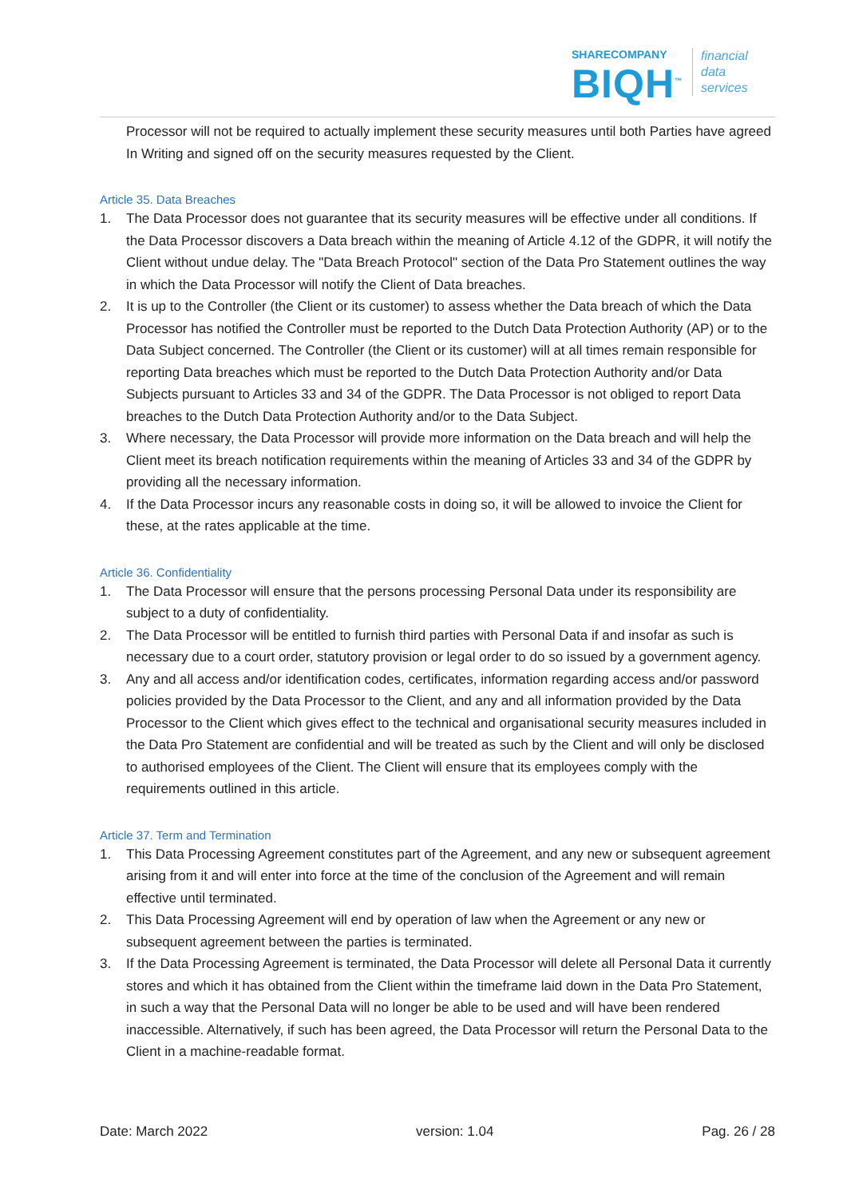SHARECOMPANY
BIQH<sup>™</sup>
financial
data
services
Processor will not be required to actually implement these security measures until both Parties have agreed In Writing and signed off on the security measures requested by the Client.
Article 35. Data Breaches
1. The Data Processor does not guarantee that its security measures will be effective under all conditions. If the Data Processor discovers a Data breach within the meaning of Article 4.12 of the GDPR, it will notify the Client without undue delay. The "Data Breach Protocol" section of the Data Pro Statement outlines the way in which the Data Processor will notify the Client of Data breaches.
2. It is up to the Controller (the Client or its customer) to assess whether the Data breach of which the Data Processor has notified the Controller must be reported to the Dutch Data Protection Authority (AP) or to the Data Subject concerned. The Controller (the Client or its customer) will at all times remain responsible for reporting Data breaches which must be reported to the Dutch Data Protection Authority and/or Data Subjects pursuant to Articles 33 and 34 of the GDPR. The Data Processor is not obliged to report Data breaches to the Dutch Data Protection Authority and/or to the Data Subject.
3. Where necessary, the Data Processor will provide more information on the Data breach and will help the Client meet its breach notification requirements within the meaning of Articles 33 and 34 of the GDPR by providing all the necessary information.
4. If the Data Processor incurs any reasonable costs in doing so, it will be allowed to invoice the Client for these, at the rates applicable at the time.
Article 36. Confidentiality
1. The Data Processor will ensure that the persons processing Personal Data under its responsibility are subject to a duty of confidentiality.
2. The Data Processor will be entitled to furnish third parties with Personal Data if and insofar as such is necessary due to a court order, statutory provision or legal order to do so issued by a government agency.
3. Any and all access and/or identification codes, certificates, information regarding access and/or password policies provided by the Data Processor to the Client, and any and all information provided by the Data Processor to the Client which gives effect to the technical and organisational security measures included in the Data Pro Statement are confidential and will be treated as such by the Client and will only be disclosed to authorised employees of the Client. The Client will ensure that its employees comply with the requirements outlined in this article.
Article 37. Term and Termination
1. This Data Processing Agreement constitutes part of the Agreement, and any new or subsequent agreement arising from it and will enter into force at the time of the conclusion of the Agreement and will remain effective until terminated.
2. This Data Processing Agreement will end by operation of law when the Agreement or any new or subsequent agreement between the parties is terminated.
3. If the Data Processing Agreement is terminated, the Data Processor will delete all Personal Data it currently stores and which it has obtained from the Client within the timeframe laid down in the Data Pro Statement, in such a way that the Personal Data will no longer be able to be used and will have been rendered inaccessible. Alternatively, if such has been agreed, the Data Processor will return the Personal Data to the Client in a machine-readable format.
Date: March 2022 version: 1.04 Pag. 26 / 28